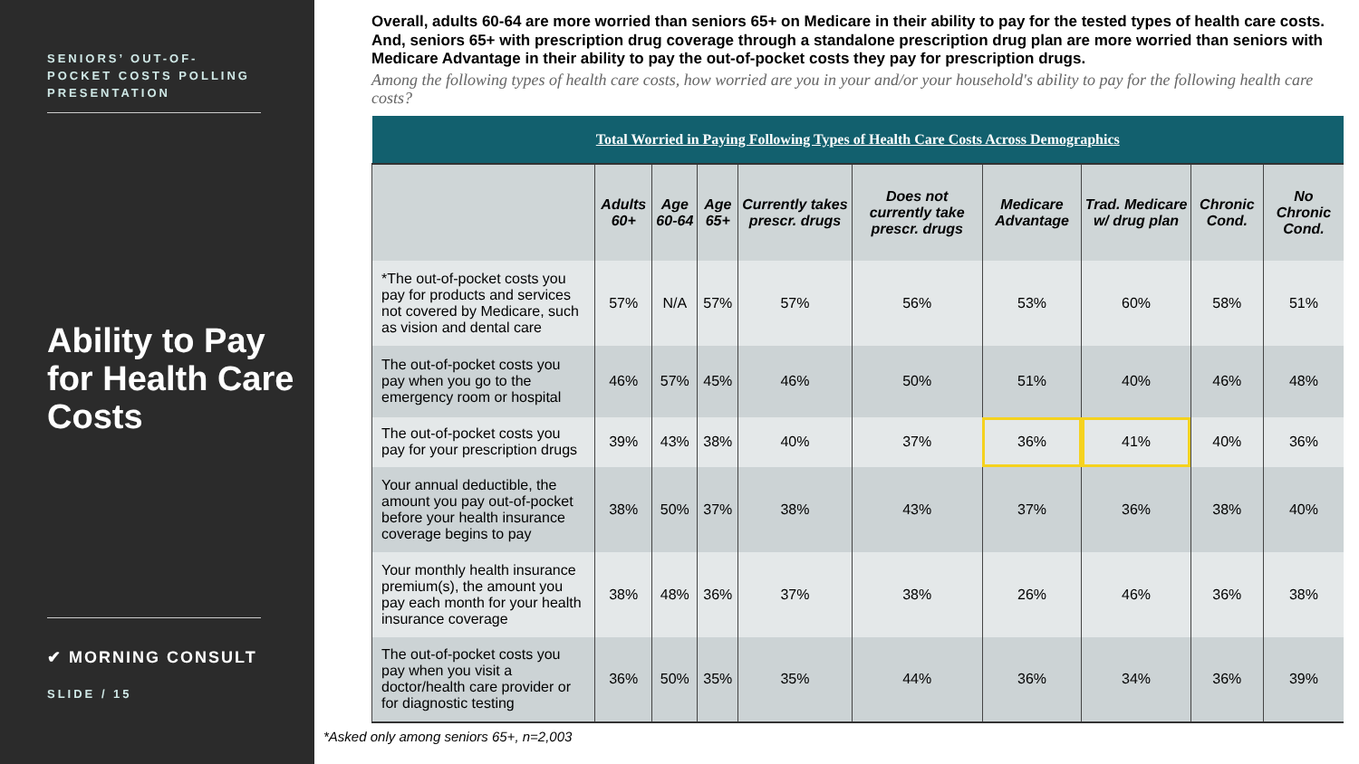SENIORS’ OUT-OF-POCKET COSTS POLLING PRESENTATION
Ability to Pay for Health Care Costs
✔ MORNING CONSULT
SLIDE / 15
Overall, adults 60-64 are more worried than seniors 65+ on Medicare in their ability to pay for the tested types of health care costs. And, seniors 65+ with prescription drug coverage through a standalone prescription drug plan are more worried than seniors with Medicare Advantage in their ability to pay the out-of-pocket costs they pay for prescription drugs.
Among the following types of health care costs, how worried are you in your and/or your household's ability to pay for the following health care costs?
| Total Worried in Paying Following Types of Health Care Costs Across Demographics | | | | | | | | | |
| --- | --- | --- | --- | --- | --- | --- | --- | --- | --- |
| | Adults 60+ | Age 60-64 | Age 65+ | Currently takes prescr. drugs | Does not currently take prescr. drugs | Medicare Advantage | Trad. Medicare w/ drug plan | Chronic Cond. | No Chronic Cond. |
| *The out-of-pocket costs you pay for products and services not covered by Medicare, such as vision and dental care | 57% | N/A | 57% | 57% | 56% | 53% | 60% | 58% | 51% |
| The out-of-pocket costs you pay when you go to the emergency room or hospital | 46% | 57% | 45% | 46% | 50% | 51% | 40% | 46% | 48% |
| The out-of-pocket costs you pay for your prescription drugs | 39% | 43% | 38% | 40% | 37% | 36% | 41% | 40% | 36% |
| Your annual deductible, the amount you pay out-of-pocket before your health insurance coverage begins to pay | 38% | 50% | 37% | 38% | 43% | 37% | 36% | 38% | 40% |
| Your monthly health insurance premium(s), the amount you pay each month for your health insurance coverage | 38% | 48% | 36% | 37% | 38% | 26% | 46% | 36% | 38% |
| The out-of-pocket costs you pay when you visit a doctor/health care provider or for diagnostic testing | 36% | 50% | 35% | 35% | 44% | 36% | 34% | 36% | 39% |
*Asked only among seniors 65+, n=2,003